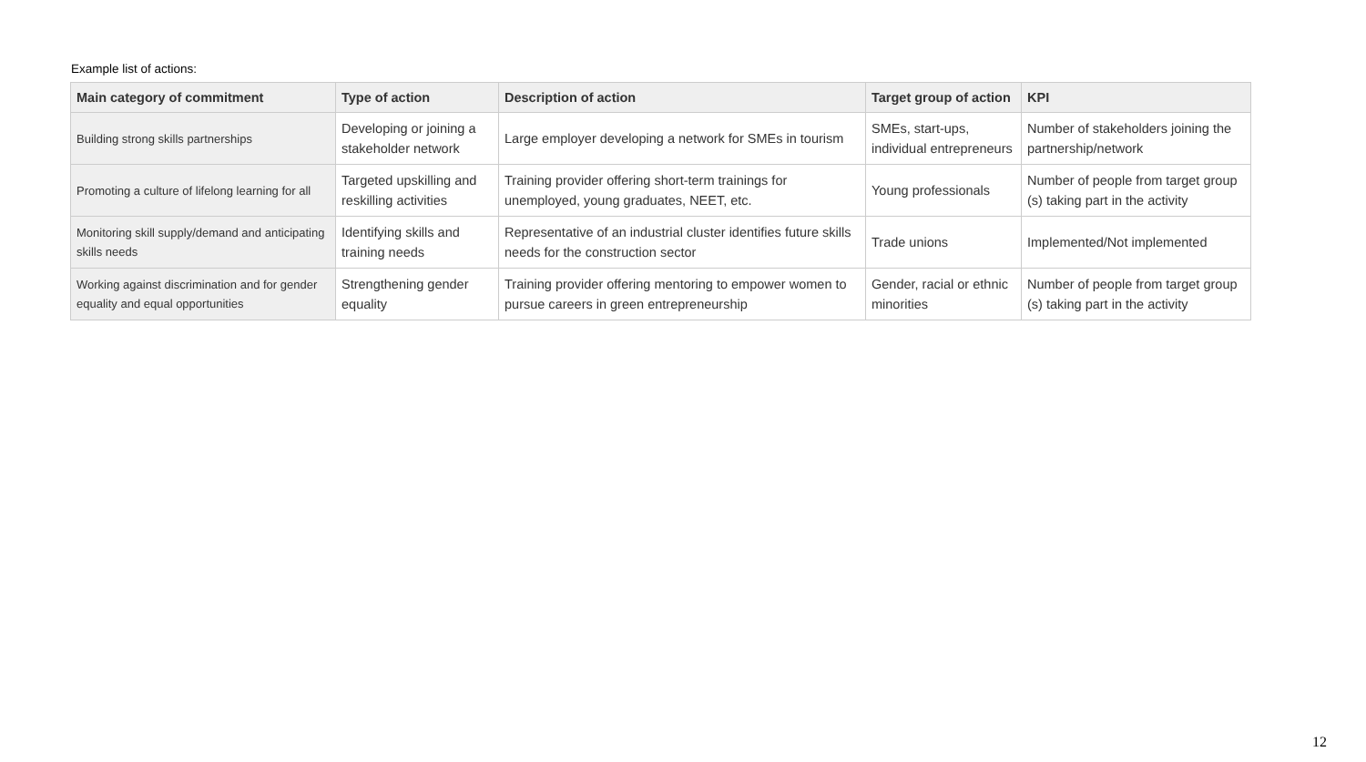Example list of actions:
| Main category of commitment | Type of action | Description of action | Target group of action | KPI |
| --- | --- | --- | --- | --- |
| Building strong skills partnerships | Developing or joining a stakeholder network | Large employer developing a network for SMEs in tourism | SMEs, start-ups, individual entrepreneurs | Number of stakeholders joining the partnership/network |
| Promoting a culture of lifelong learning for all | Targeted upskilling and reskilling activities | Training provider offering short-term trainings for unemployed, young graduates, NEET, etc. | Young professionals | Number of people from target group (s) taking part in the activity |
| Monitoring skill supply/demand and anticipating skills needs | Identifying skills and training needs | Representative of an industrial cluster identifies future skills needs for the construction sector | Trade unions | Implemented/Not implemented |
| Working against discrimination and for gender equality and equal opportunities | Strengthening gender equality | Training provider offering mentoring to empower women to pursue careers in green entrepreneurship | Gender, racial or ethnic minorities | Number of people from target group (s) taking part in the activity |
12